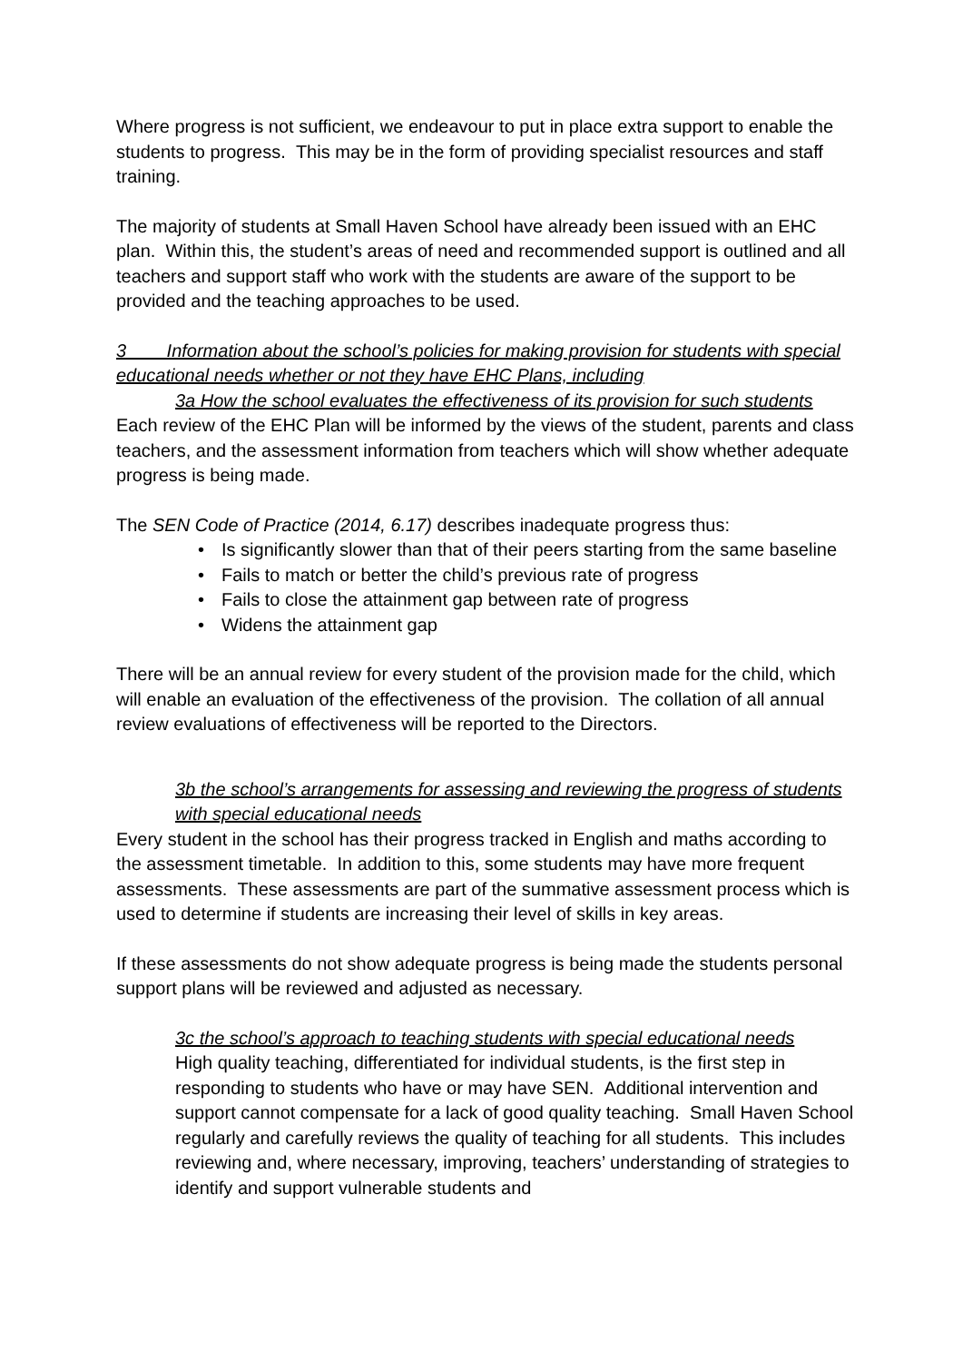Where progress is not sufficient, we endeavour to put in place extra support to enable the students to progress. This may be in the form of providing specialist resources and staff training.
The majority of students at Small Haven School have already been issued with an EHC plan. Within this, the student’s areas of need and recommended support is outlined and all teachers and support staff who work with the students are aware of the support to be provided and the teaching approaches to be used.
3 Information about the school’s policies for making provision for students with special educational needs whether or not they have EHC Plans, including
3a How the school evaluates the effectiveness of its provision for such students
Each review of the EHC Plan will be informed by the views of the student, parents and class teachers, and the assessment information from teachers which will show whether adequate progress is being made.
The SEN Code of Practice (2014, 6.17) describes inadequate progress thus:
• Is significantly slower than that of their peers starting from the same baseline
• Fails to match or better the child’s previous rate of progress
• Fails to close the attainment gap between rate of progress
• Widens the attainment gap
There will be an annual review for every student of the provision made for the child, which will enable an evaluation of the effectiveness of the provision. The collation of all annual review evaluations of effectiveness will be reported to the Directors.
3b the school’s arrangements for assessing and reviewing the progress of students with special educational needs
Every student in the school has their progress tracked in English and maths according to the assessment timetable. In addition to this, some students may have more frequent assessments. These assessments are part of the summative assessment process which is used to determine if students are increasing their level of skills in key areas.
If these assessments do not show adequate progress is being made the students personal support plans will be reviewed and adjusted as necessary.
3c the school’s approach to teaching students with special educational needs
High quality teaching, differentiated for individual students, is the first step in responding to students who have or may have SEN. Additional intervention and support cannot compensate for a lack of good quality teaching. Small Haven School regularly and carefully reviews the quality of teaching for all students. This includes reviewing and, where necessary, improving, teachers’ understanding of strategies to identify and support vulnerable students and